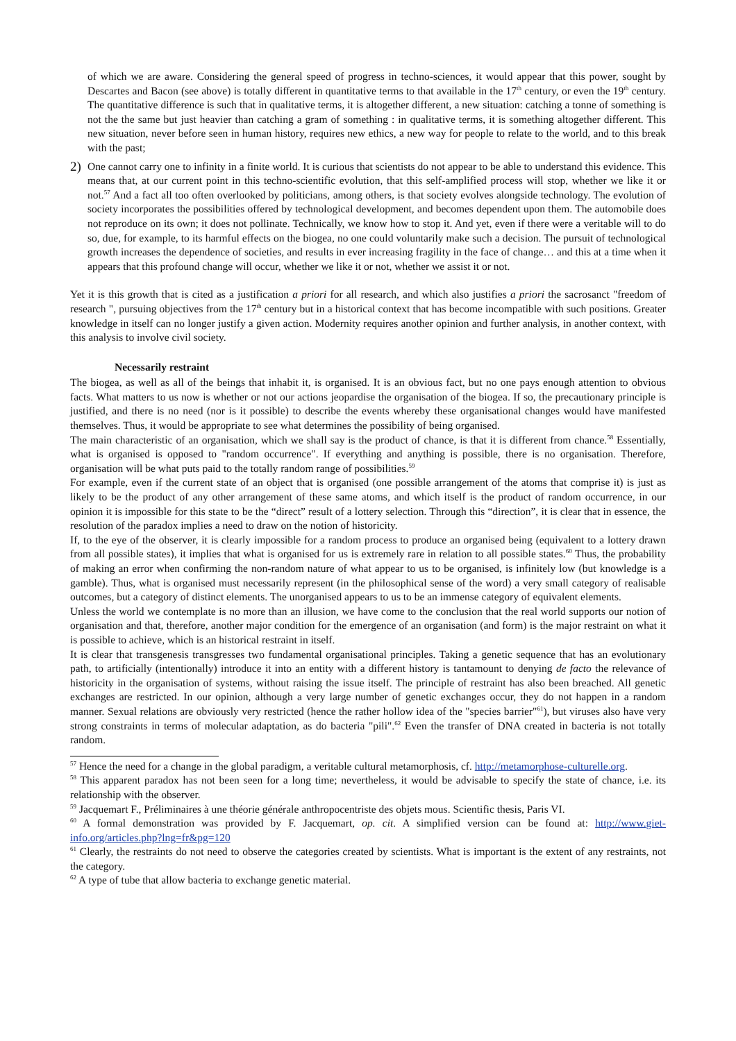of which we are aware. Considering the general speed of progress in techno-sciences, it would appear that this power, sought by Descartes and Bacon (see above) is totally different in quantitative terms to that available in the 17<sup>th</sup> century, or even the 19<sup>th</sup> century. The quantitative difference is such that in qualitative terms, it is altogether different, a new situation: catching a tonne of something is not the the same but just heavier than catching a gram of something : in qualitative terms, it is something altogether different. This new situation, never before seen in human history, requires new ethics, a new way for people to relate to the world, and to this break with the past;
2)
One cannot carry one to infinity in a finite world. It is curious that scientists do not appear to be able to understand this evidence. This means that, at our current point in this techno-scientific evolution, that this self-amplified process will stop, whether we like it or not.<sup>57</sup> And a fact all too often overlooked by politicians, among others, is that society evolves alongside technology. The evolution of society incorporates the possibilities offered by technological development, and becomes dependent upon them. The automobile does not reproduce on its own; it does not pollinate. Technically, we know how to stop it. And yet, even if there were a veritable will to do so, due, for example, to its harmful effects on the biogea, no one could voluntarily make such a decision. The pursuit of technological growth increases the dependence of societies, and results in ever increasing fragility in the face of change… and this at a time when it appears that this profound change will occur, whether we like it or not, whether we assist it or not.
Yet it is this growth that is cited as a justification a priori for all research, and which also justifies a priori the sacrosanct "freedom of research ", pursuing objectives from the 17<sup>th</sup> century but in a historical context that has become incompatible with such positions. Greater knowledge in itself can no longer justify a given action. Modernity requires another opinion and further analysis, in another context, with this analysis to involve civil society.
Necessarily restraint
The biogea, as well as all of the beings that inhabit it, is organised. It is an obvious fact, but no one pays enough attention to obvious facts. What matters to us now is whether or not our actions jeopardise the organisation of the biogea. If so, the precautionary principle is justified, and there is no need (nor is it possible) to describe the events whereby these organisational changes would have manifested themselves. Thus, it would be appropriate to see what determines the possibility of being organised.
The main characteristic of an organisation, which we shall say is the product of chance, is that it is different from chance.<sup>58</sup> Essentially, what is organised is opposed to "random occurrence". If everything and anything is possible, there is no organisation. Therefore, organisation will be what puts paid to the totally random range of possibilities.<sup>59</sup>
For example, even if the current state of an object that is organised (one possible arrangement of the atoms that comprise it) is just as likely to be the product of any other arrangement of these same atoms, and which itself is the product of random occurrence, in our opinion it is impossible for this state to be the “direct” result of a lottery selection. Through this “direction”, it is clear that in essence, the resolution of the paradox implies a need to draw on the notion of historicity.
If, to the eye of the observer, it is clearly impossible for a random process to produce an organised being (equivalent to a lottery drawn from all possible states), it implies that what is organised for us is extremely rare in relation to all possible states.<sup>60</sup> Thus, the probability of making an error when confirming the non-random nature of what appear to us to be organised, is infinitely low (but knowledge is a gamble). Thus, what is organised must necessarily represent (in the philosophical sense of the word) a very small category of realisable outcomes, but a category of distinct elements. The unorganised appears to us to be an immense category of equivalent elements.
Unless the world we contemplate is no more than an illusion, we have come to the conclusion that the real world supports our notion of organisation and that, therefore, another major condition for the emergence of an organisation (and form) is the major restraint on what it is possible to achieve, which is an historical restraint in itself.
It is clear that transgenesis transgresses two fundamental organisational principles. Taking a genetic sequence that has an evolutionary path, to artificially (intentionally) introduce it into an entity with a different history is tantamount to denying de facto the relevance of historicity in the organisation of systems, without raising the issue itself. The principle of restraint has also been breached. All genetic exchanges are restricted. In our opinion, although a very large number of genetic exchanges occur, they do not happen in a random manner. Sexual relations are obviously very restricted (hence the rather hollow idea of the "species barrier"<sup>61</sup>), but viruses also have very strong constraints in terms of molecular adaptation, as do bacteria "pili".<sup>62</sup> Even the transfer of DNA created in bacteria is not totally random.
<sup>57</sup> Hence the need for a change in the global paradigm, a veritable cultural metamorphosis, cf. http://metamorphose-culturelle.org.
<sup>58</sup> This apparent paradox has not been seen for a long time; nevertheless, it would be advisable to specify the state of chance, i.e. its relationship with the observer.
<sup>59</sup> Jacquemart F., Préliminaires à une théorie générale anthropocentriste des objets mous. Scientific thesis, Paris VI.
<sup>60</sup> A formal demonstration was provided by F. Jacquemart, op. cit. A simplified version can be found at: http://www.giet-info.org/articles.php?lng=fr&pg=120
<sup>61</sup> Clearly, the restraints do not need to observe the categories created by scientists. What is important is the extent of any restraints, not the category.
<sup>62</sup> A type of tube that allow bacteria to exchange genetic material.